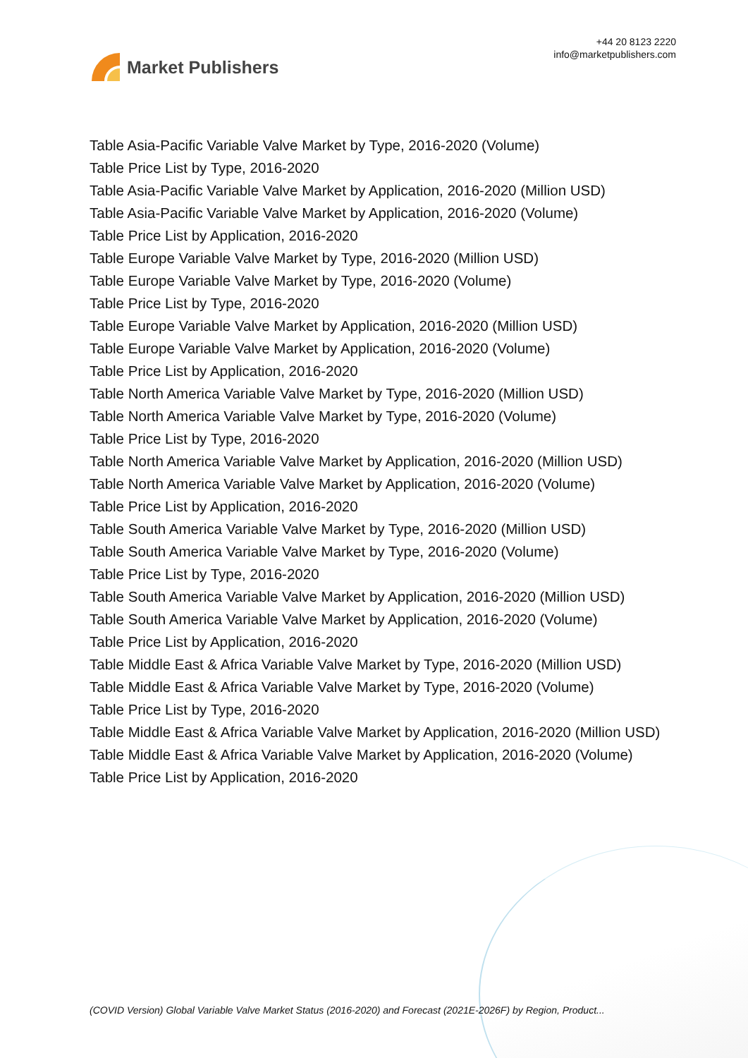Market Publishers
+44 20 8123 2220
info@marketpublishers.com
Table Asia-Pacific Variable Valve Market by Type, 2016-2020 (Volume)
Table Price List by Type, 2016-2020
Table Asia-Pacific Variable Valve Market by Application, 2016-2020 (Million USD)
Table Asia-Pacific Variable Valve Market by Application, 2016-2020 (Volume)
Table Price List by Application, 2016-2020
Table Europe Variable Valve Market by Type, 2016-2020 (Million USD)
Table Europe Variable Valve Market by Type, 2016-2020 (Volume)
Table Price List by Type, 2016-2020
Table Europe Variable Valve Market by Application, 2016-2020 (Million USD)
Table Europe Variable Valve Market by Application, 2016-2020 (Volume)
Table Price List by Application, 2016-2020
Table North America Variable Valve Market by Type, 2016-2020 (Million USD)
Table North America Variable Valve Market by Type, 2016-2020 (Volume)
Table Price List by Type, 2016-2020
Table North America Variable Valve Market by Application, 2016-2020 (Million USD)
Table North America Variable Valve Market by Application, 2016-2020 (Volume)
Table Price List by Application, 2016-2020
Table South America Variable Valve Market by Type, 2016-2020 (Million USD)
Table South America Variable Valve Market by Type, 2016-2020 (Volume)
Table Price List by Type, 2016-2020
Table South America Variable Valve Market by Application, 2016-2020 (Million USD)
Table South America Variable Valve Market by Application, 2016-2020 (Volume)
Table Price List by Application, 2016-2020
Table Middle East & Africa Variable Valve Market by Type, 2016-2020 (Million USD)
Table Middle East & Africa Variable Valve Market by Type, 2016-2020 (Volume)
Table Price List by Type, 2016-2020
Table Middle East & Africa Variable Valve Market by Application, 2016-2020 (Million USD)
Table Middle East & Africa Variable Valve Market by Application, 2016-2020 (Volume)
Table Price List by Application, 2016-2020
(COVID Version) Global Variable Valve Market Status (2016-2020) and Forecast (2021E-2026F) by Region, Product...